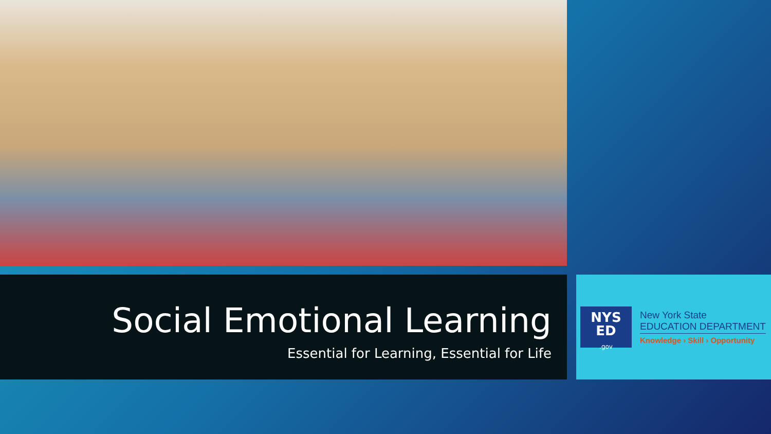Social Emotional Learning
Essential for Learning, Essential for Life
NYS
ED
.gov
New York State
EDUCATION DEPARTMENT
Knowledge › Skill › Opportunity